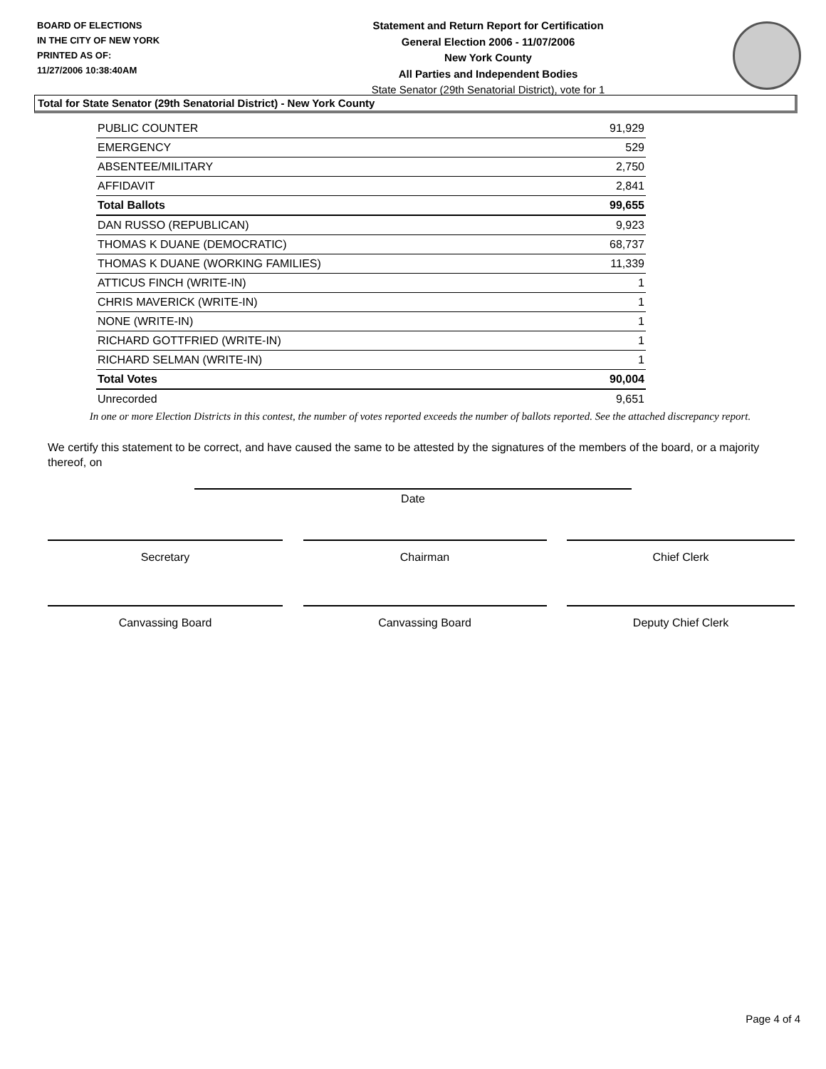BOARD OF ELECTIONS
IN THE CITY OF NEW YORK
PRINTED AS OF:
11/27/2006 10:38:40AM
Statement and Return Report for Certification
General Election 2006 - 11/07/2006
New York County
All Parties and Independent Bodies
State Senator (29th Senatorial District), vote for 1
Total for State Senator (29th Senatorial District) - New York County
| PUBLIC COUNTER | 91,929 |
| EMERGENCY | 529 |
| ABSENTEE/MILITARY | 2,750 |
| AFFIDAVIT | 2,841 |
| Total Ballots | 99,655 |
| DAN RUSSO (REPUBLICAN) | 9,923 |
| THOMAS K DUANE (DEMOCRATIC) | 68,737 |
| THOMAS K DUANE (WORKING FAMILIES) | 11,339 |
| ATTICUS FINCH (WRITE-IN) | 1 |
| CHRIS MAVERICK (WRITE-IN) | 1 |
| NONE (WRITE-IN) | 1 |
| RICHARD GOTTFRIED (WRITE-IN) | 1 |
| RICHARD SELMAN (WRITE-IN) | 1 |
| Total Votes | 90,004 |
| Unrecorded | 9,651 |
In one or more Election Districts in this contest, the number of votes reported exceeds the number of ballots reported. See the attached discrepancy report.
We certify this statement to be correct, and have caused the same to be attested by the signatures of the members of the board, or a majority thereof, on
Date
Secretary Chairman Chief Clerk
Canvassing Board Canvassing Board Deputy Chief Clerk
Page 4 of 4